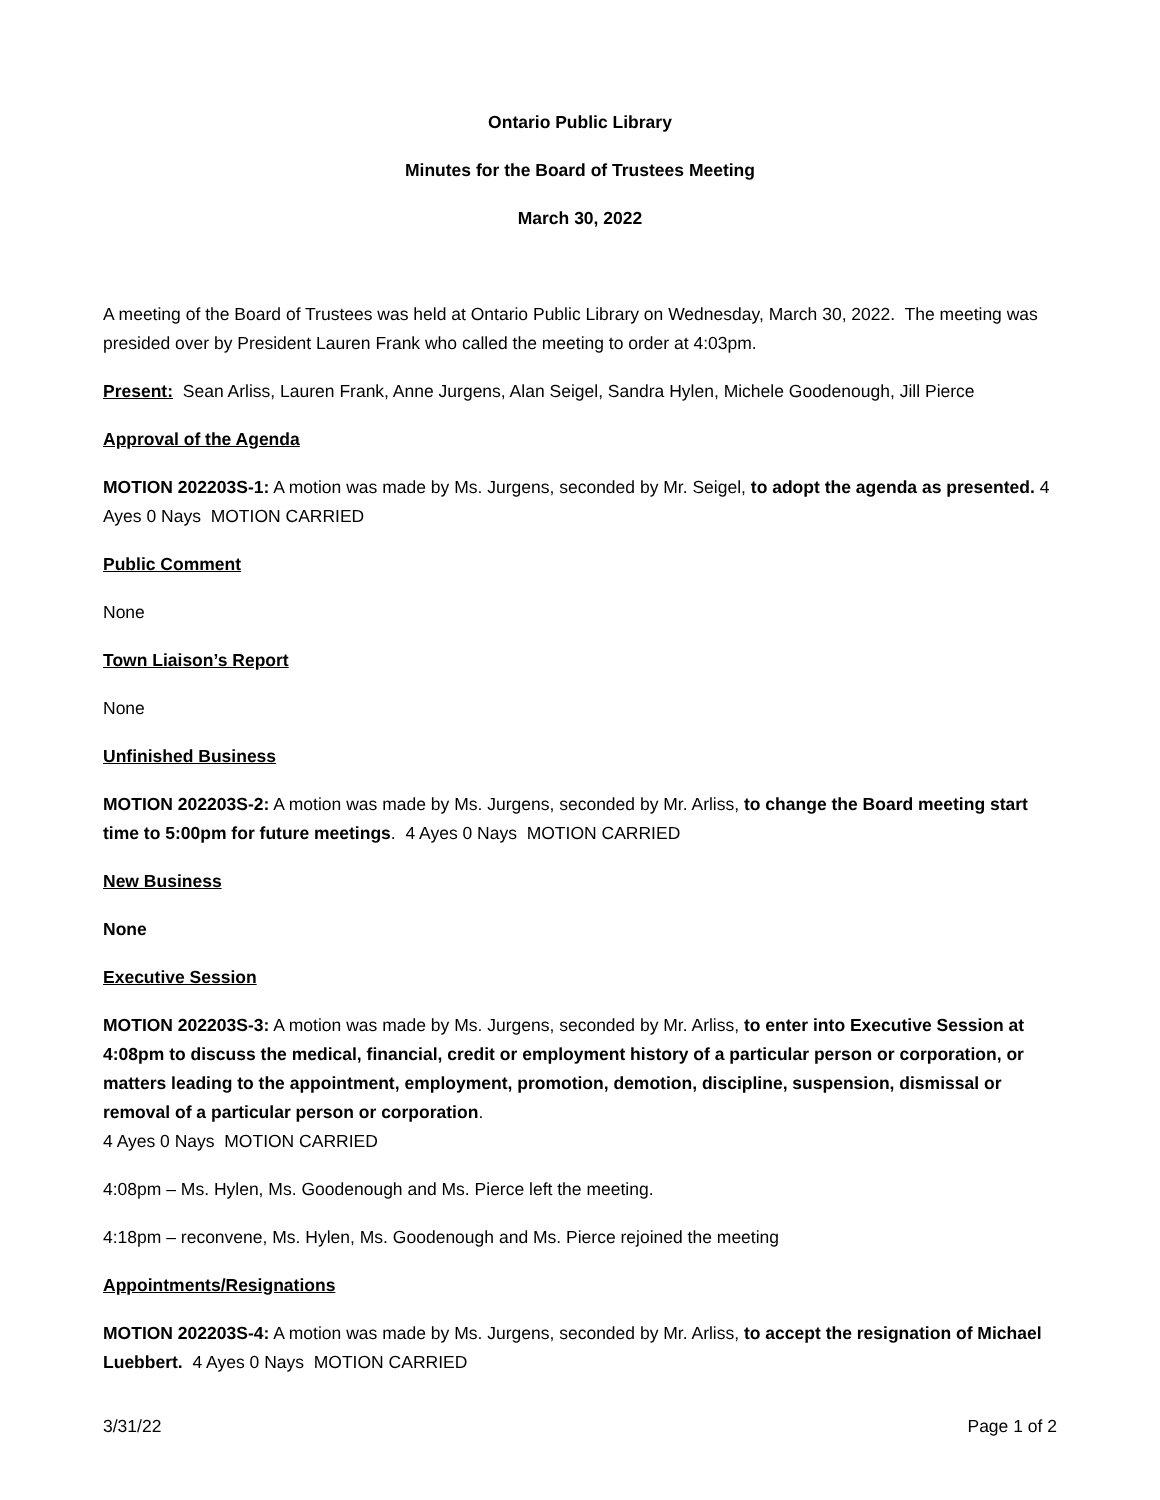Ontario Public Library
Minutes for the Board of Trustees Meeting
March 30, 2022
A meeting of the Board of Trustees was held at Ontario Public Library on Wednesday, March 30, 2022. The meeting was presided over by President Lauren Frank who called the meeting to order at 4:03pm.
Present: Sean Arliss, Lauren Frank, Anne Jurgens, Alan Seigel, Sandra Hylen, Michele Goodenough, Jill Pierce
Approval of the Agenda
MOTION 202203S-1: A motion was made by Ms. Jurgens, seconded by Mr. Seigel, to adopt the agenda as presented. 4 Ayes 0 Nays MOTION CARRIED
Public Comment
None
Town Liaison’s Report
None
Unfinished Business
MOTION 202203S-2: A motion was made by Ms. Jurgens, seconded by Mr. Arliss, to change the Board meeting start time to 5:00pm for future meetings. 4 Ayes 0 Nays MOTION CARRIED
New Business
None
Executive Session
MOTION 202203S-3: A motion was made by Ms. Jurgens, seconded by Mr. Arliss, to enter into Executive Session at 4:08pm to discuss the medical, financial, credit or employment history of a particular person or corporation, or matters leading to the appointment, employment, promotion, demotion, discipline, suspension, dismissal or removal of a particular person or corporation.
4 Ayes 0 Nays MOTION CARRIED
4:08pm – Ms. Hylen, Ms. Goodenough and Ms. Pierce left the meeting.
4:18pm – reconvene, Ms. Hylen, Ms. Goodenough and Ms. Pierce rejoined the meeting
Appointments/Resignations
MOTION 202203S-4: A motion was made by Ms. Jurgens, seconded by Mr. Arliss, to accept the resignation of Michael Luebbert. 4 Ayes 0 Nays MOTION CARRIED
3/31/22 Page 1 of 2